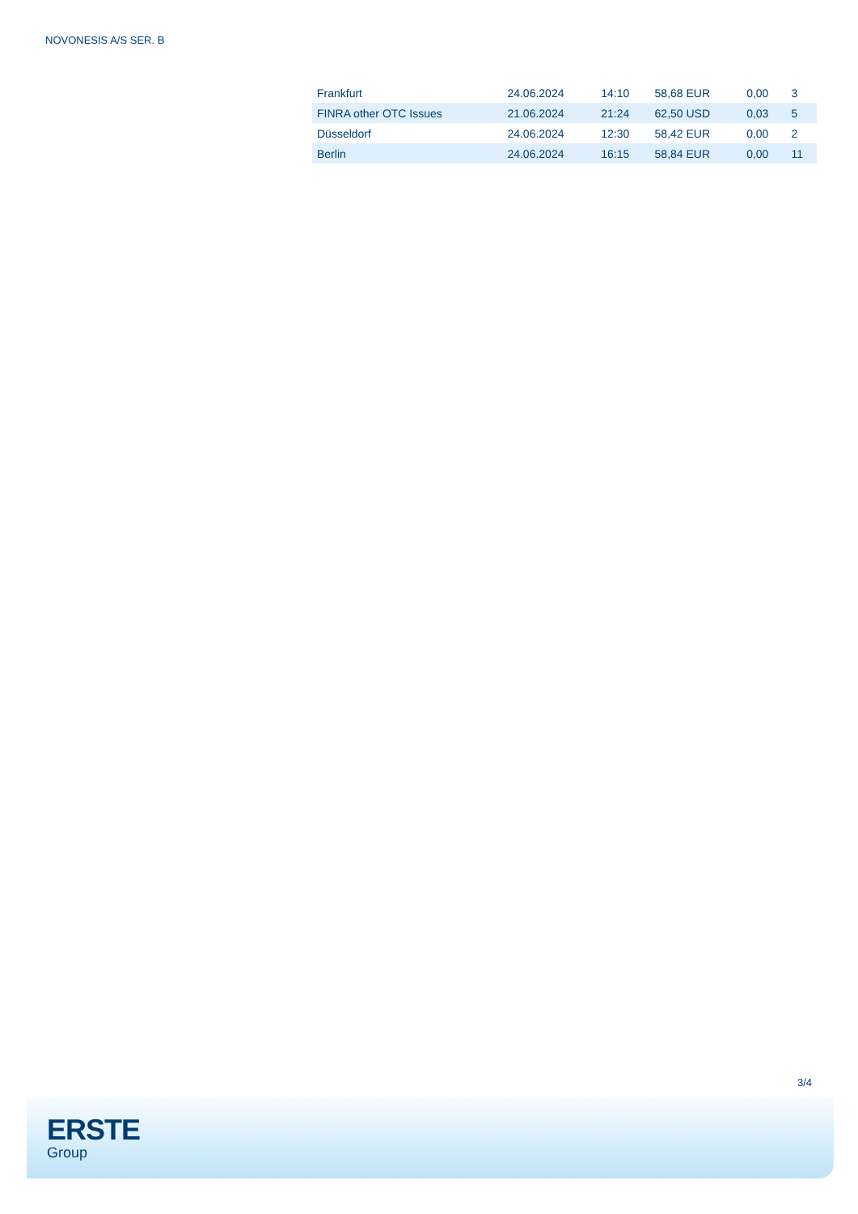NOVONESIS A/S SER. B
| Frankfurt | 24.06.2024 | 14:10 | 58,68 EUR | 0,00 | 3 |
| FINRA other OTC Issues | 21.06.2024 | 21:24 | 62,50 USD | 0,03 | 5 |
| Düsseldorf | 24.06.2024 | 12:30 | 58,42 EUR | 0,00 | 2 |
| Berlin | 24.06.2024 | 16:15 | 58,84 EUR | 0,00 | 11 |
3/4
ERSTE
Group